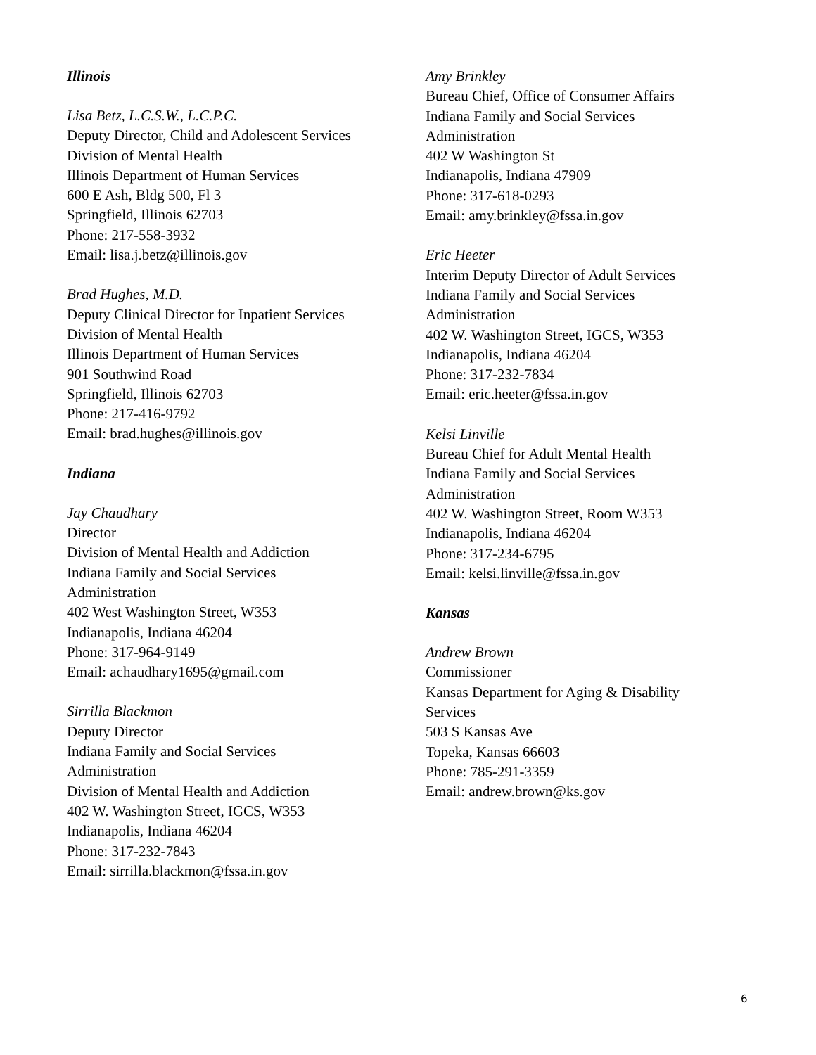Illinois
Lisa Betz, L.C.S.W., L.C.P.C.
Deputy Director, Child and Adolescent Services
Division of Mental Health
Illinois Department of Human Services
600 E Ash, Bldg 500, Fl 3
Springfield, Illinois 62703
Phone: 217-558-3932
Email: lisa.j.betz@illinois.gov
Brad Hughes, M.D.
Deputy Clinical Director for Inpatient Services
Division of Mental Health
Illinois Department of Human Services
901 Southwind Road
Springfield, Illinois 62703
Phone: 217-416-9792
Email: brad.hughes@illinois.gov
Indiana
Jay Chaudhary
Director
Division of Mental Health and Addiction
Indiana Family and Social Services
Administration
402 West Washington Street, W353
Indianapolis, Indiana 46204
Phone: 317-964-9149
Email: achaudhary1695@gmail.com
Sirrilla Blackmon
Deputy Director
Indiana Family and Social Services
Administration
Division of Mental Health and Addiction
402 W. Washington Street, IGCS, W353
Indianapolis, Indiana 46204
Phone: 317-232-7843
Email: sirrilla.blackmon@fssa.in.gov
Amy Brinkley
Bureau Chief, Office of Consumer Affairs
Indiana Family and Social Services
Administration
402 W Washington St
Indianapolis, Indiana 47909
Phone: 317-618-0293
Email: amy.brinkley@fssa.in.gov
Eric Heeter
Interim Deputy Director of Adult Services
Indiana Family and Social Services
Administration
402 W. Washington Street, IGCS, W353
Indianapolis, Indiana 46204
Phone: 317-232-7834
Email: eric.heeter@fssa.in.gov
Kelsi Linville
Bureau Chief for Adult Mental Health
Indiana Family and Social Services
Administration
402 W. Washington Street, Room W353
Indianapolis, Indiana 46204
Phone: 317-234-6795
Email: kelsi.linville@fssa.in.gov
Kansas
Andrew Brown
Commissioner
Kansas Department for Aging & Disability
Services
503 S Kansas Ave
Topeka, Kansas 66603
Phone: 785-291-3359
Email: andrew.brown@ks.gov
6